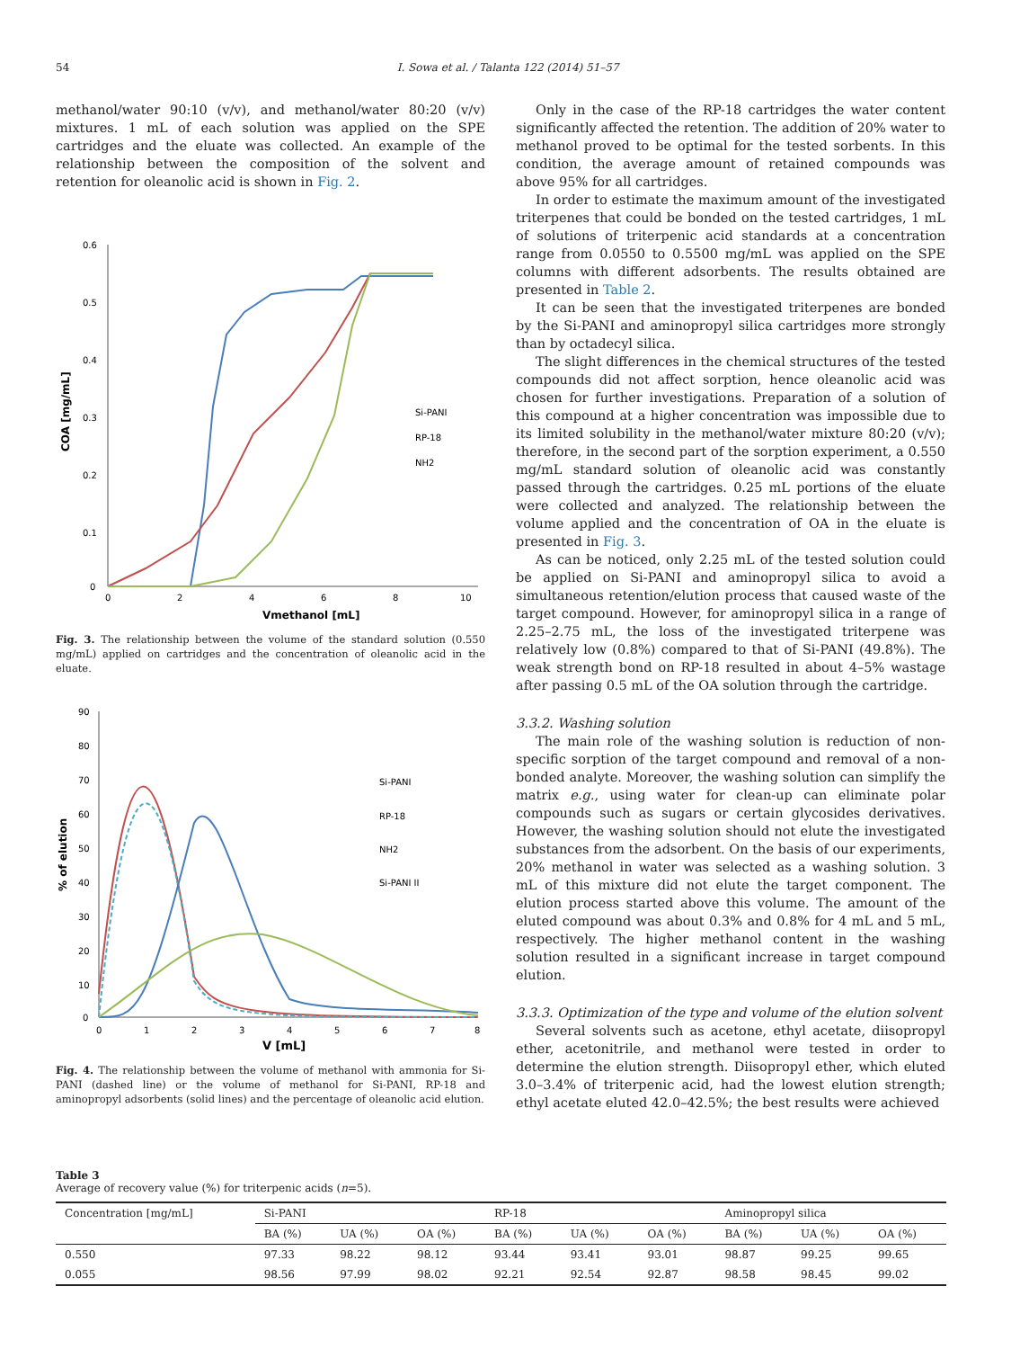54 I. Sowa et al. / Talanta 122 (2014) 51–57
methanol/water 90:10 (v/v), and methanol/water 80:20 (v/v) mixtures. 1 mL of each solution was applied on the SPE cartridges and the eluate was collected. An example of the relationship between the composition of the solvent and retention for oleanolic acid is shown in Fig. 2.
0.6
0.5
0.4
0.3
0.2
0.1
0
0
2
4
6
8
10
Vmethanol [mL]
COA [mg/mL]
Si-PANI
RP-18
NH2
Fig. 3. The relationship between the volume of the standard solution (0.550 mg/mL) applied on cartridges and the concentration of oleanolic acid in the eluate.
90
80
70
60
50
40
30
20
10
0
0
1
2
3
4
5
6
7
8
V [mL]
% of elution
Si-PANI
RP-18
NH2
Si-PANI II
Fig. 4. The relationship between the volume of methanol with ammonia for Si-PANI (dashed line) or the volume of methanol for Si-PANI, RP-18 and aminopropyl adsorbents (solid lines) and the percentage of oleanolic acid elution.
Only in the case of the RP-18 cartridges the water content significantly affected the retention. The addition of 20% water to methanol proved to be optimal for the tested sorbents. In this condition, the average amount of retained compounds was above 95% for all cartridges.
In order to estimate the maximum amount of the investigated triterpenes that could be bonded on the tested cartridges, 1 mL of solutions of triterpenic acid standards at a concentration range from 0.0550 to 0.5500 mg/mL was applied on the SPE columns with different adsorbents. The results obtained are presented in Table 2.
It can be seen that the investigated triterpenes are bonded by the Si-PANI and aminopropyl silica cartridges more strongly than by octadecyl silica.
The slight differences in the chemical structures of the tested compounds did not affect sorption, hence oleanolic acid was chosen for further investigations. Preparation of a solution of this compound at a higher concentration was impossible due to its limited solubility in the methanol/water mixture 80:20 (v/v); therefore, in the second part of the sorption experiment, a 0.550 mg/mL standard solution of oleanolic acid was constantly passed through the cartridges. 0.25 mL portions of the eluate were collected and analyzed. The relationship between the volume applied and the concentration of OA in the eluate is presented in Fig. 3.
As can be noticed, only 2.25 mL of the tested solution could be applied on Si-PANI and aminopropyl silica to avoid a simultaneous retention/elution process that caused waste of the target compound. However, for aminopropyl silica in a range of 2.25–2.75 mL, the loss of the investigated triterpene was relatively low (0.8%) compared to that of Si-PANI (49.8%). The weak strength bond on RP-18 resulted in about 4–5% wastage after passing 0.5 mL of the OA solution through the cartridge.
3.3.2. Washing solution
The main role of the washing solution is reduction of non-specific sorption of the target compound and removal of a non-bonded analyte. Moreover, the washing solution can simplify the matrix e.g., using water for clean-up can eliminate polar compounds such as sugars or certain glycosides derivatives. However, the washing solution should not elute the investigated substances from the adsorbent. On the basis of our experiments, 20% methanol in water was selected as a washing solution. 3 mL of this mixture did not elute the target component. The elution process started above this volume. The amount of the eluted compound was about 0.3% and 0.8% for 4 mL and 5 mL, respectively. The higher methanol content in the washing solution resulted in a significant increase in target compound elution.
3.3.3. Optimization of the type and volume of the elution solvent
Several solvents such as acetone, ethyl acetate, diisopropyl ether, acetonitrile, and methanol were tested in order to determine the elution strength. Diisopropyl ether, which eluted 3.0–3.4% of triterpenic acid, had the lowest elution strength; ethyl acetate eluted 42.0–42.5%; the best results were achieved
Table 3
Average of recovery value (%) for triterpenic acids (n=5).
| Concentration [mg/mL] | Si-PANI | | | RP-18 | | | Aminopropyl silica | | |
| --- | --- | --- | --- | --- | --- | --- | --- | --- | --- |
| | BA (%) | UA (%) | OA (%) | BA (%) | UA (%) | OA (%) | BA (%) | UA (%) | OA (%) |
| 0.550 | 97.33 | 98.22 | 98.12 | 93.44 | 93.41 | 93.01 | 98.87 | 99.25 | 99.65 |
| 0.055 | 98.56 | 97.99 | 98.02 | 92.21 | 92.54 | 92.87 | 98.58 | 98.45 | 99.02 |